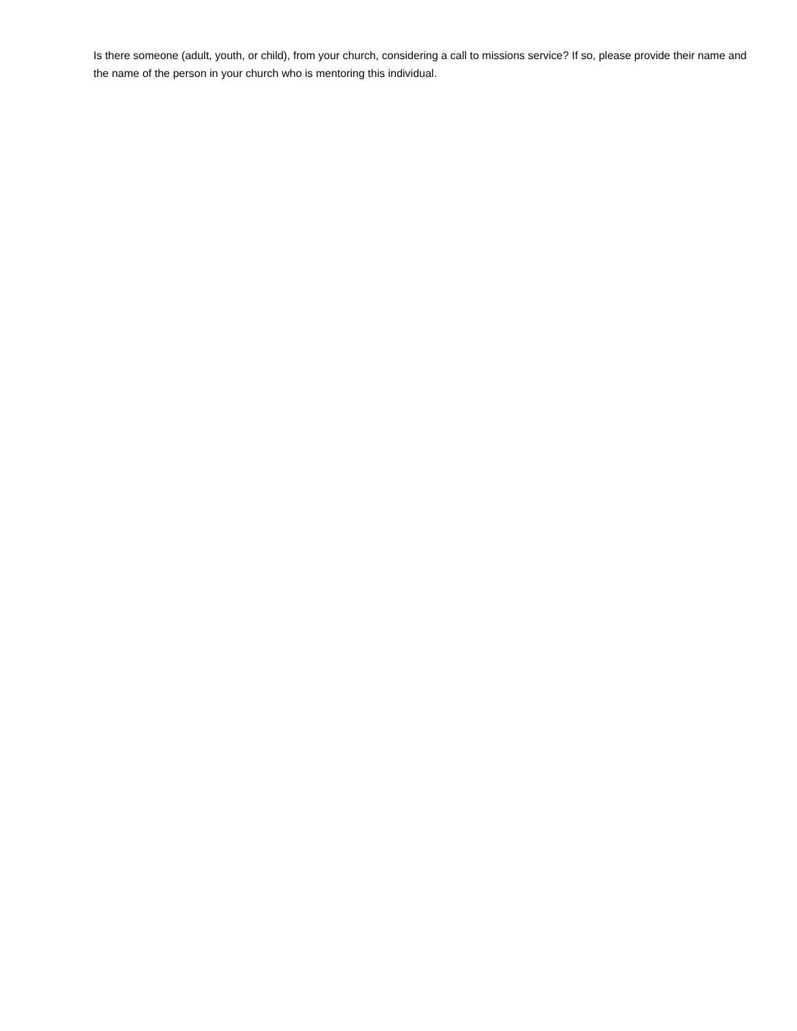Is there someone (adult, youth, or child), from your church, considering a call to missions service? If so, please provide their name and the name of the person in your church who is mentoring this individual.